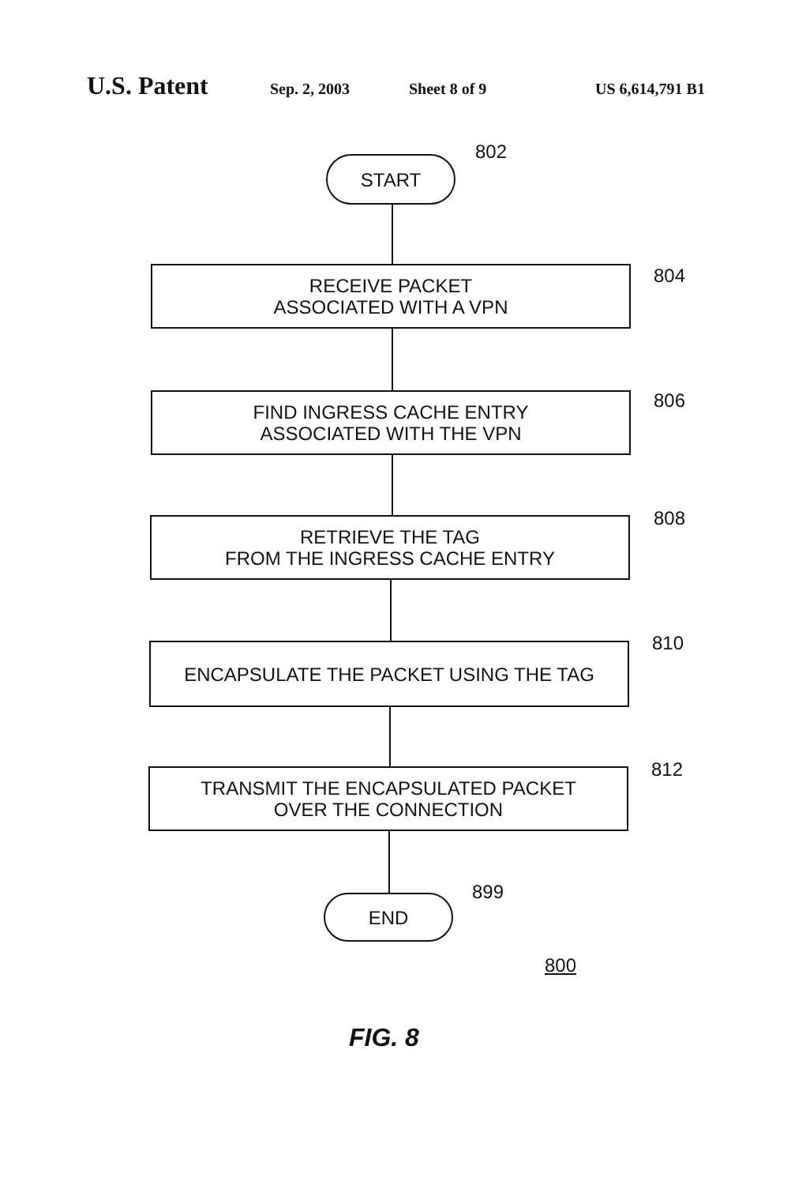U.S. Patent Sep. 2, 2003 Sheet 8 of 9 US 6,614,791 B1
802
START
804
RECEIVE PACKET
ASSOCIATED WITH A VPN
806
FIND INGRESS CACHE ENTRY
ASSOCIATED WITH THE VPN
808
RETRIEVE THE TAG
FROM THE INGRESS CACHE ENTRY
810
ENCAPSULATE THE PACKET USING THE TAG
812
TRANSMIT THE ENCAPSULATED PACKET
OVER THE CONNECTION
899
END
800
FIG. 8